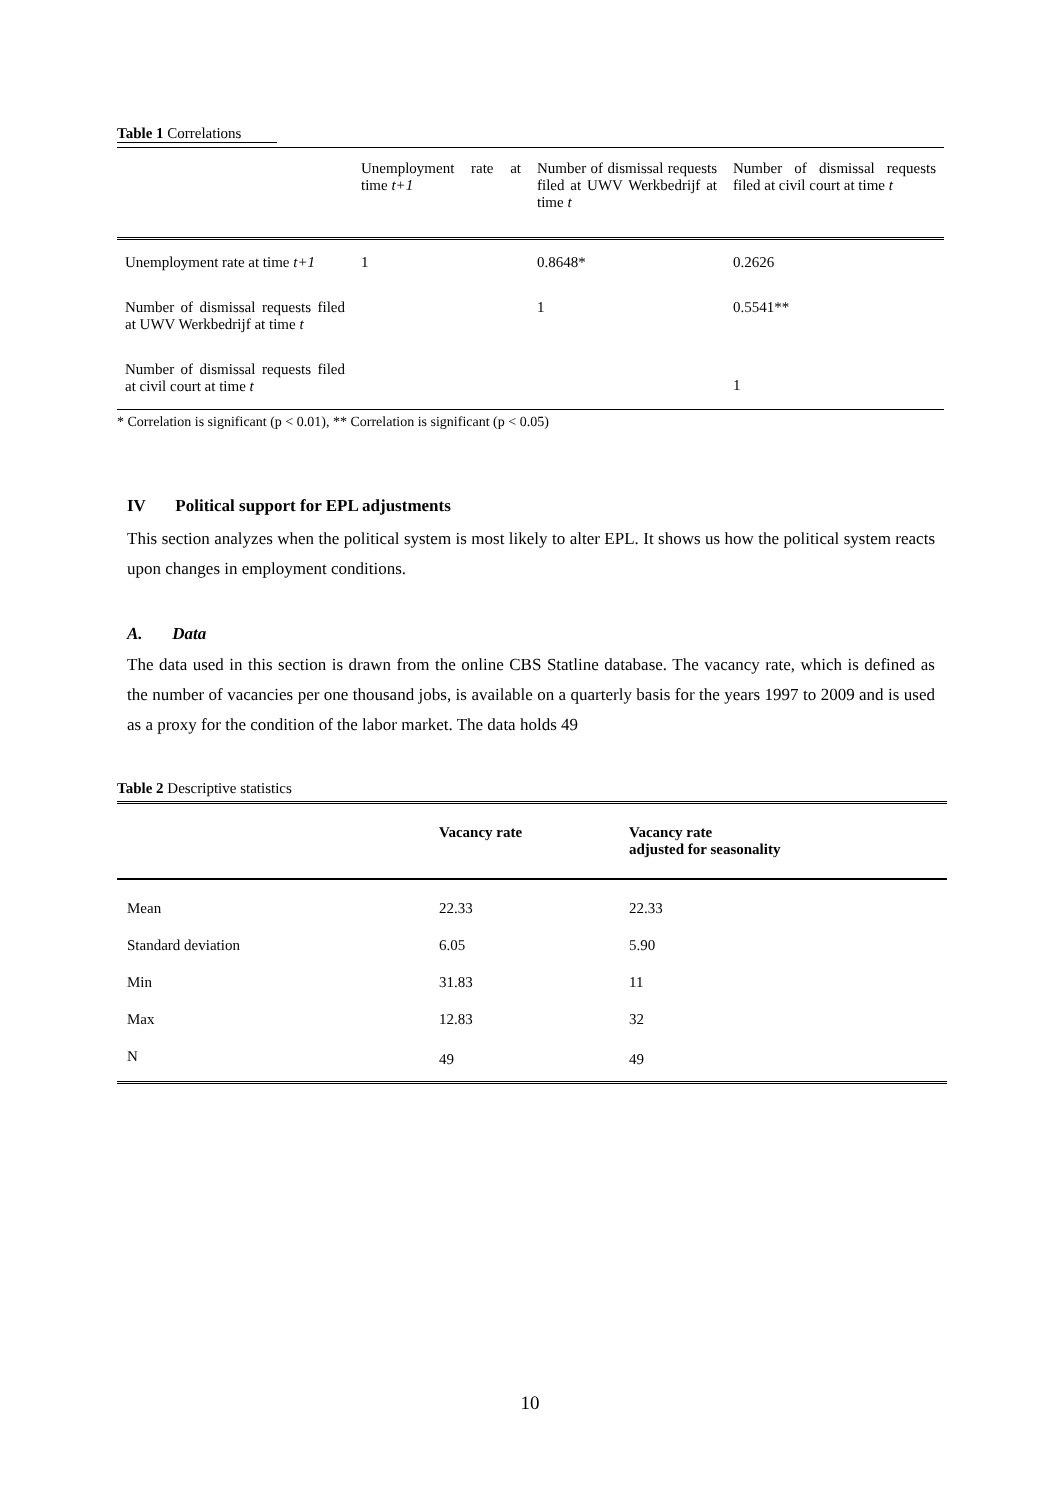Table 1 Correlations
| | Unemployment rate at time t+1 | Number of dismissal requests filed at UWV Werkbedrijf at time t | Number of dismissal requests filed at civil court at time t |
| --- | --- | --- | --- |
| Unemployment rate at time t+1 | 1 | 0.8648* | 0.2626 |
| Number of dismissal requests filed at UWV Werkbedrijf at time t | | 1 | 0.5541** |
| Number of dismissal requests filed at civil court at time t | | | 1 |
* Correlation is significant (p < 0.01), ** Correlation is significant (p < 0.05)
IV Political support for EPL adjustments
This section analyzes when the political system is most likely to alter EPL. It shows us how the political system reacts upon changes in employment conditions.
A. Data
The data used in this section is drawn from the online CBS Statline database. The vacancy rate, which is defined as the number of vacancies per one thousand jobs, is available on a quarterly basis for the years 1997 to 2009 and is used as a proxy for the condition of the labor market. The data holds 49
Table 2 Descriptive statistics
| | Vacancy rate | Vacancy rate adjusted for seasonality |
| --- | --- | --- |
| Mean | 22.33 | 22.33 |
| Standard deviation | 6.05 | 5.90 |
| Min | 31.83 | 11 |
| Max | 12.83 | 32 |
| N | 49 | 49 |
10